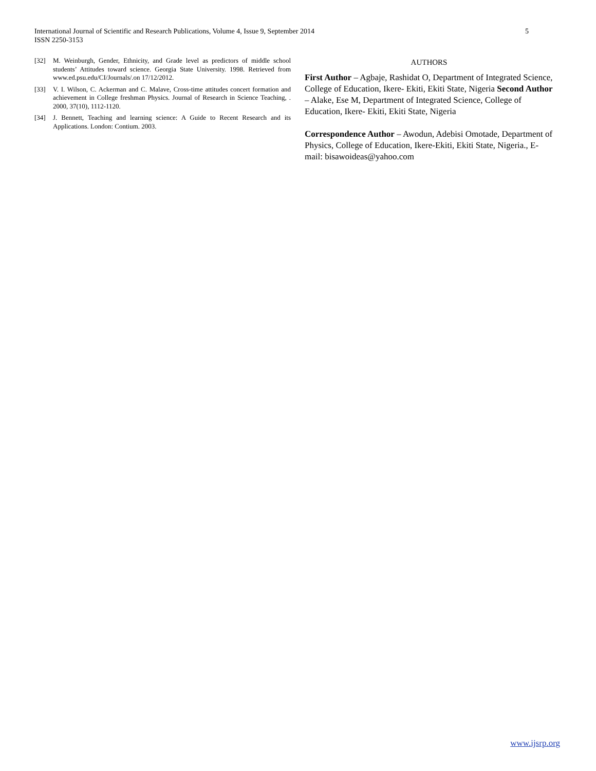International Journal of Scientific and Research Publications, Volume 4, Issue 9, September 2014
ISSN 2250-3153
5
[32] M. Weinburgh, Gender, Ethnicity, and Grade level as predictors of middle school students’ Attitudes toward science. Georgia State University. 1998. Retrieved from www.ed.psu.edu/CI/Journals/.on 17/12/2012.
[33] V. I. Wilson, C. Ackerman and C. Malave, Cross-time attitudes concert formation and achievement in College freshman Physics. Journal of Research in Science Teaching, . 2000, 37(10), 1112-1120.
[34] J. Bennett, Teaching and learning science: A Guide to Recent Research and its Applications. London: Contium. 2003.
AUTHORS
First Author – Agbaje, Rashidat O, Department of Integrated Science, College of Education, Ikere- Ekiti, Ekiti State, Nigeria Second Author – Alake, Ese M, Department of Integrated Science, College of Education, Ikere- Ekiti, Ekiti State, Nigeria
Correspondence Author – Awodun, Adebisi Omotade, Department of Physics, College of Education, Ikere-Ekiti, Ekiti State, Nigeria., E-mail: bisawoideas@yahoo.com
www.ijsrp.org